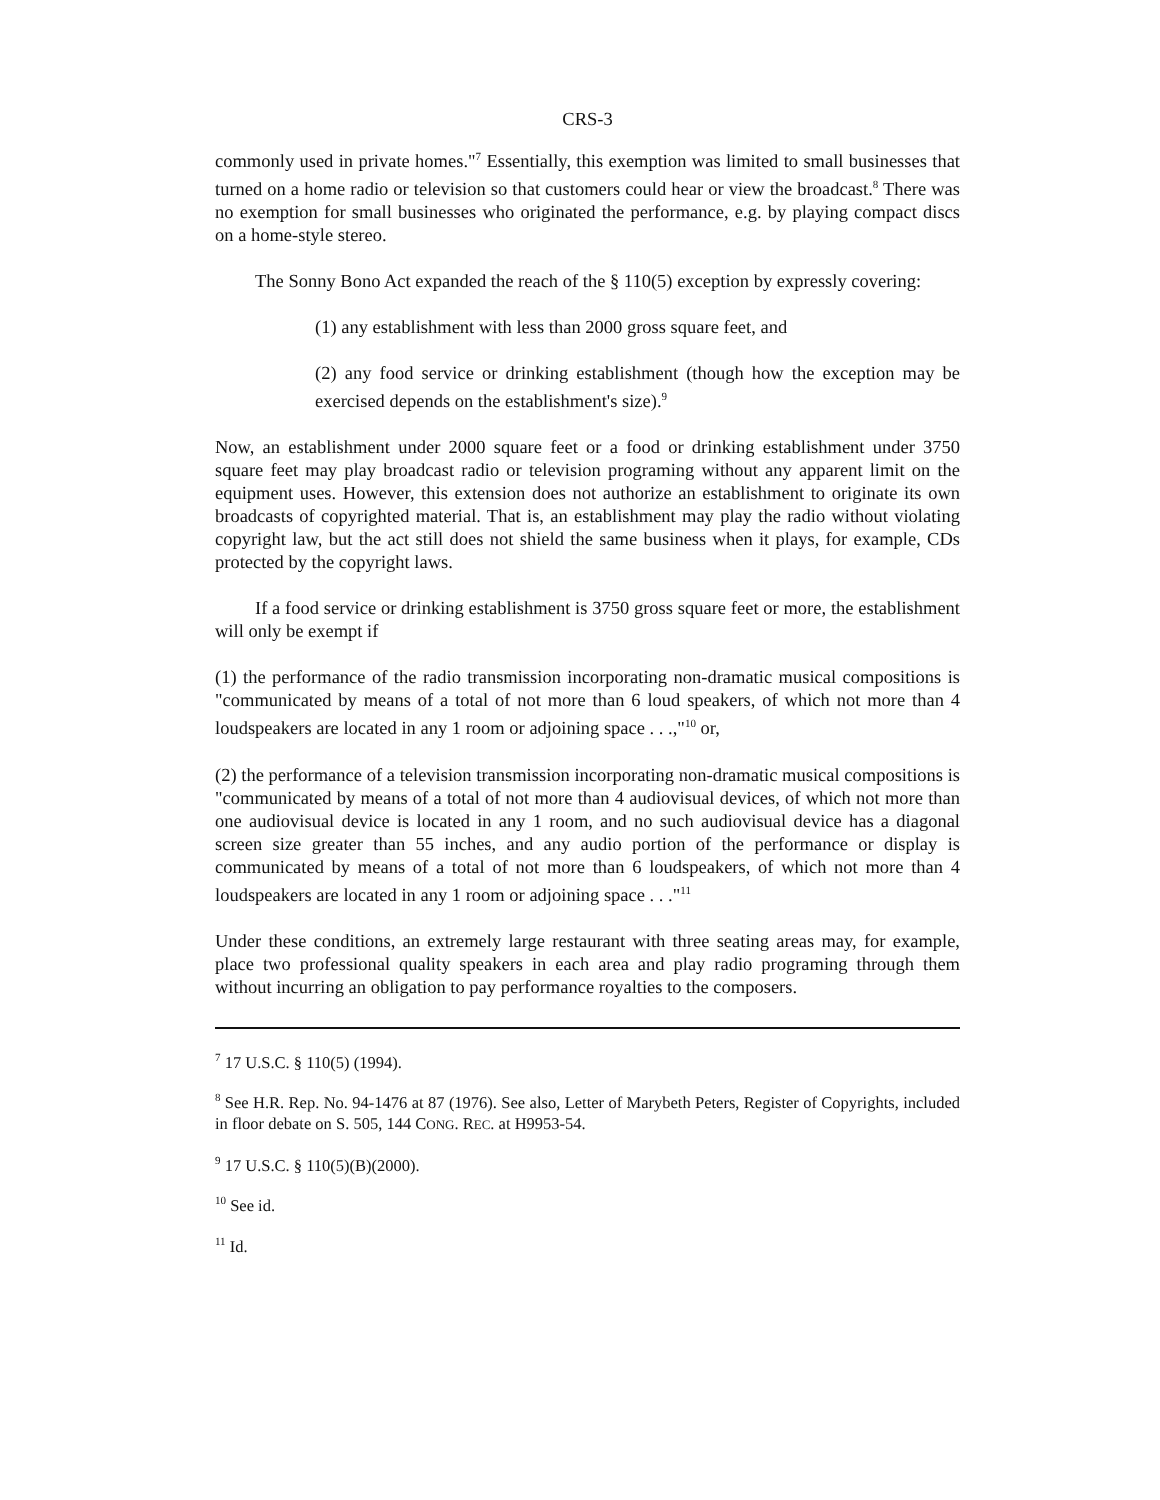CRS-3
commonly used in private homes."<sup>7</sup> Essentially, this exemption was limited to small businesses that turned on a home radio or television so that customers could hear or view the broadcast.<sup>8</sup> There was no exemption for small businesses who originated the performance, e.g. by playing compact discs on a home-style stereo.
The Sonny Bono Act expanded the reach of the § 110(5) exception by expressly covering:
(1) any establishment with less than 2000 gross square feet, and
(2) any food service or drinking establishment (though how the exception may be exercised depends on the establishment's size).<sup>9</sup>
Now, an establishment under 2000 square feet or a food or drinking establishment under 3750 square feet may play broadcast radio or television programing without any apparent limit on the equipment uses. However, this extension does not authorize an establishment to originate its own broadcasts of copyrighted material. That is, an establishment may play the radio without violating copyright law, but the act still does not shield the same business when it plays, for example, CDs protected by the copyright laws.
If a food service or drinking establishment is 3750 gross square feet or more, the establishment will only be exempt if
(1) the performance of the radio transmission incorporating non-dramatic musical compositions is "communicated by means of a total of not more than 6 loud speakers, of which not more than 4 loudspeakers are located in any 1 room or adjoining space . . .,"<sup>10</sup> or,
(2) the performance of a television transmission incorporating non-dramatic musical compositions is "communicated by means of a total of not more than 4 audiovisual devices, of which not more than one audiovisual device is located in any 1 room, and no such audiovisual device has a diagonal screen size greater than 55 inches, and any audio portion of the performance or display is communicated by means of a total of not more than 6 loudspeakers, of which not more than 4 loudspeakers are located in any 1 room or adjoining space . . ."<sup>11</sup>
Under these conditions, an extremely large restaurant with three seating areas may, for example, place two professional quality speakers in each area and play radio programing through them without incurring an obligation to pay performance royalties to the composers.
<sup>7</sup> 17 U.S.C. § 110(5) (1994).
<sup>8</sup> See H.R. Rep. No. 94-1476 at 87 (1976). See also, Letter of Marybeth Peters, Register of Copyrights, included in floor debate on S. 505, 144 CONG. REC. at H9953-54.
<sup>9</sup> 17 U.S.C. § 110(5)(B)(2000).
<sup>10</sup> See id.
<sup>11</sup> Id.